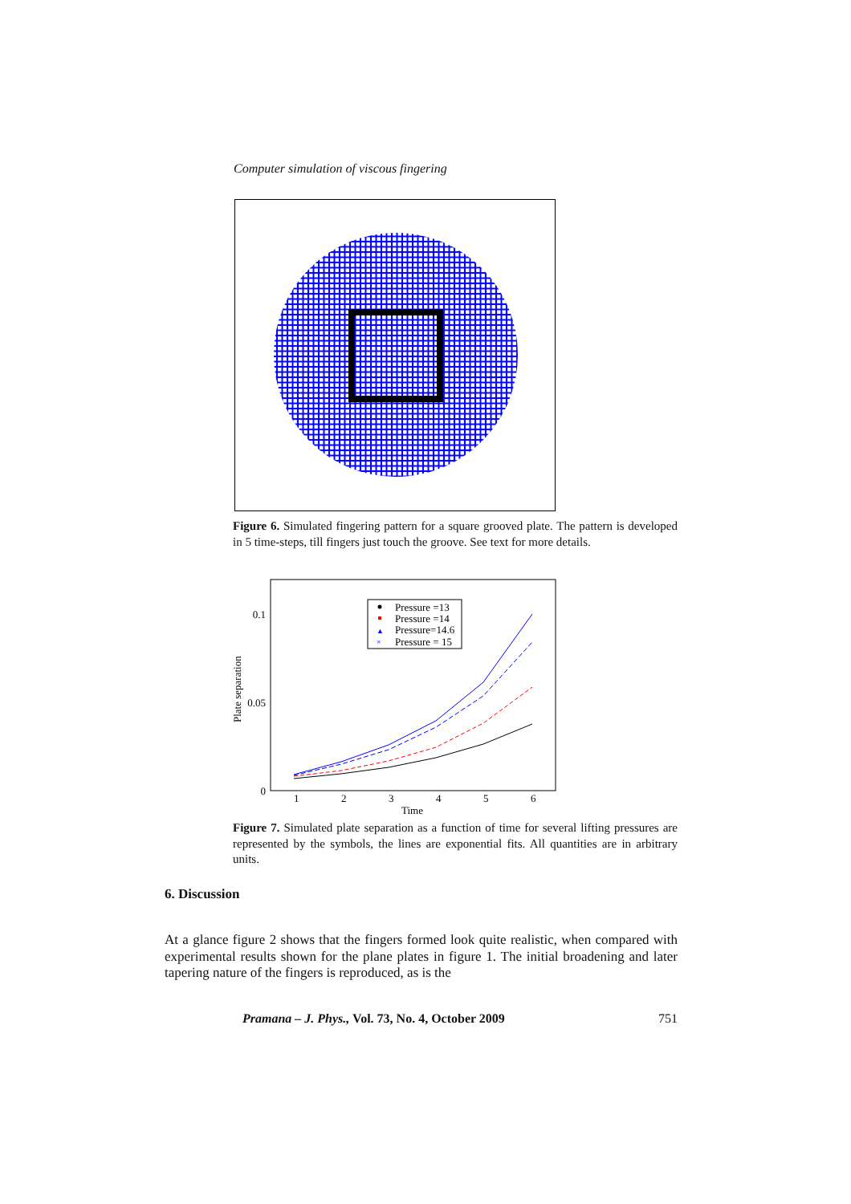Computer simulation of viscous fingering
Figure 6. Simulated fingering pattern for a square grooved plate. The pattern is developed in 5 time-steps, till fingers just touch the groove. See text for more details.
0.1
0.05
0
1
2
3
4
5
6
Time
Plate separation
Pressure =13
Pressure =14
▲
Pressure=14.6
×
Pressure = 15
Figure 7. Simulated plate separation as a function of time for several lifting pressures are represented by the symbols, the lines are exponential fits. All quantities are in arbitrary units.
6. Discussion
At a glance figure 2 shows that the fingers formed look quite realistic, when compared with experimental results shown for the plane plates in figure 1. The initial broadening and later tapering nature of the fingers is reproduced, as is the
Pramana – J. Phys., Vol. 73, No. 4, October 2009 751